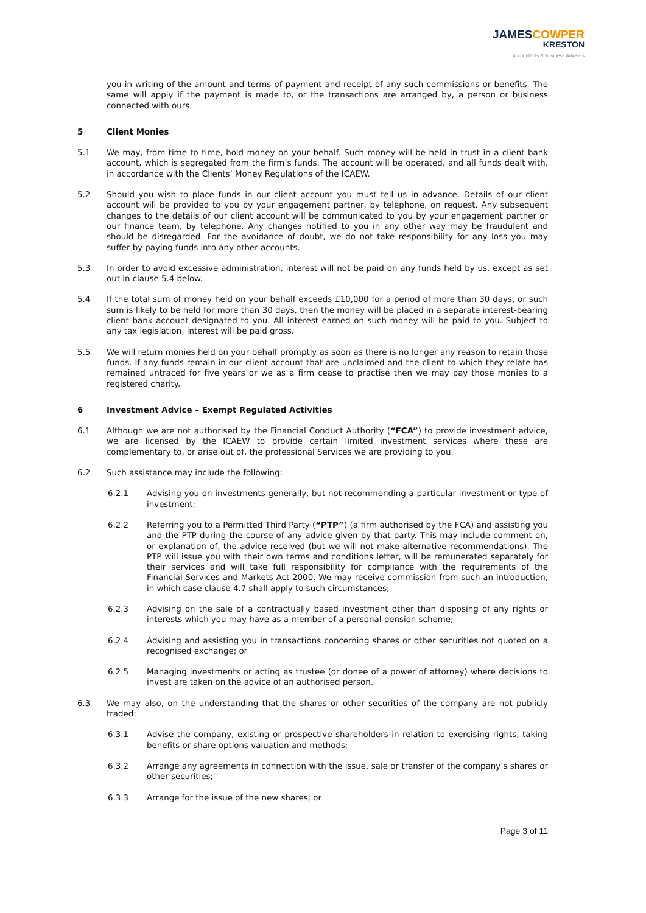JAMESCOWPER
KRESTON
Accountants & Business Advisers
you in writing of the amount and terms of payment and receipt of any such commissions or benefits. The same will apply if the payment is made to, or the transactions are arranged by, a person or business connected with ours.
5 Client Monies
5.1 We may, from time to time, hold money on your behalf. Such money will be held in trust in a client bank account, which is segregated from the firm’s funds. The account will be operated, and all funds dealt with, in accordance with the Clients’ Money Regulations of the ICAEW.
5.2 Should you wish to place funds in our client account you must tell us in advance. Details of our client account will be provided to you by your engagement partner, by telephone, on request. Any subsequent changes to the details of our client account will be communicated to you by your engagement partner or our finance team, by telephone. Any changes notified to you in any other way may be fraudulent and should be disregarded. For the avoidance of doubt, we do not take responsibility for any loss you may suffer by paying funds into any other accounts.
5.3 In order to avoid excessive administration, interest will not be paid on any funds held by us, except as set out in clause 5.4 below.
5.4 If the total sum of money held on your behalf exceeds £10,000 for a period of more than 30 days, or such sum is likely to be held for more than 30 days, then the money will be placed in a separate interest-bearing client bank account designated to you. All interest earned on such money will be paid to you. Subject to any tax legislation, interest will be paid gross.
5.5 We will return monies held on your behalf promptly as soon as there is no longer any reason to retain those funds. If any funds remain in our client account that are unclaimed and the client to which they relate has remained untraced for five years or we as a firm cease to practise then we may pay those monies to a registered charity.
6 Investment Advice – Exempt Regulated Activities
6.1 Although we are not authorised by the Financial Conduct Authority (“FCA”) to provide investment advice, we are licensed by the ICAEW to provide certain limited investment services where these are complementary to, or arise out of, the professional Services we are providing to you.
6.2 Such assistance may include the following:
6.2.1 Advising you on investments generally, but not recommending a particular investment or type of investment;
6.2.2 Referring you to a Permitted Third Party (“PTP”) (a firm authorised by the FCA) and assisting you and the PTP during the course of any advice given by that party. This may include comment on, or explanation of, the advice received (but we will not make alternative recommendations). The PTP will issue you with their own terms and conditions letter, will be remunerated separately for their services and will take full responsibility for compliance with the requirements of the Financial Services and Markets Act 2000. We may receive commission from such an introduction, in which case clause 4.7 shall apply to such circumstances;
6.2.3 Advising on the sale of a contractually based investment other than disposing of any rights or interests which you may have as a member of a personal pension scheme;
6.2.4 Advising and assisting you in transactions concerning shares or other securities not quoted on a recognised exchange; or
6.2.5 Managing investments or acting as trustee (or donee of a power of attorney) where decisions to invest are taken on the advice of an authorised person.
6.3 We may also, on the understanding that the shares or other securities of the company are not publicly traded:
6.3.1 Advise the company, existing or prospective shareholders in relation to exercising rights, taking benefits or share options valuation and methods;
6.3.2 Arrange any agreements in connection with the issue, sale or transfer of the company’s shares or other securities;
6.3.3 Arrange for the issue of the new shares; or
Page 3 of 11